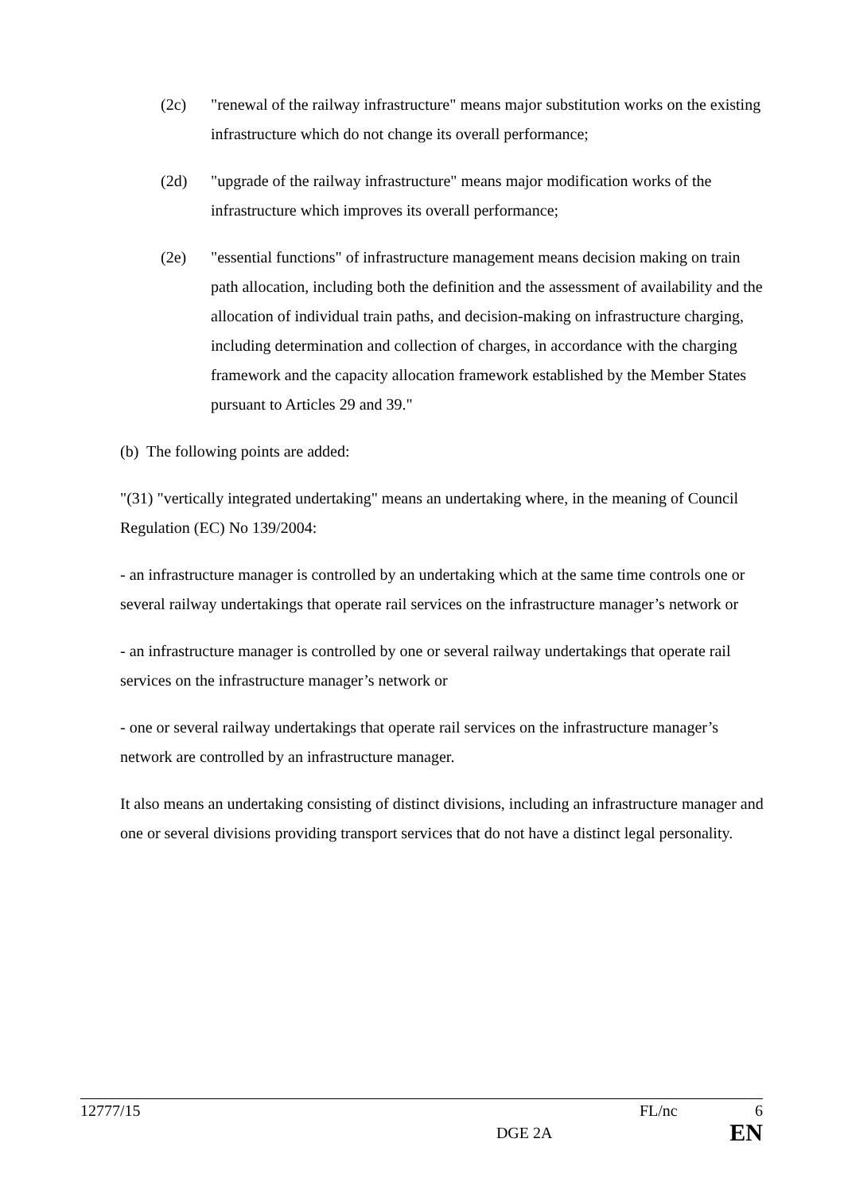(2c) "renewal of the railway infrastructure" means major substitution works on the existing infrastructure which do not change its overall performance;
(2d) "upgrade of the railway infrastructure" means major modification works of the infrastructure which improves its overall performance;
(2e) "essential functions" of infrastructure management means decision making on train path allocation, including both the definition and the assessment of availability and the allocation of individual train paths, and decision-making on infrastructure charging, including determination and collection of charges, in accordance with the charging framework and the capacity allocation framework established by the Member States pursuant to Articles 29 and 39."
(b) The following points are added:
"(31) "vertically integrated undertaking" means an undertaking where, in the meaning of Council Regulation (EC) No 139/2004:
- an infrastructure manager is controlled by an undertaking which at the same time controls one or several railway undertakings that operate rail services on the infrastructure manager’s network or
- an infrastructure manager is controlled by one or several railway undertakings that operate rail services on the infrastructure manager’s network or
- one or several railway undertakings that operate rail services on the infrastructure manager’s network are controlled by an infrastructure manager.
It also means an undertaking consisting of distinct divisions, including an infrastructure manager and one or several divisions providing transport services that do not have a distinct legal personality.
12777/15 FL/nc 6
DGE 2A EN